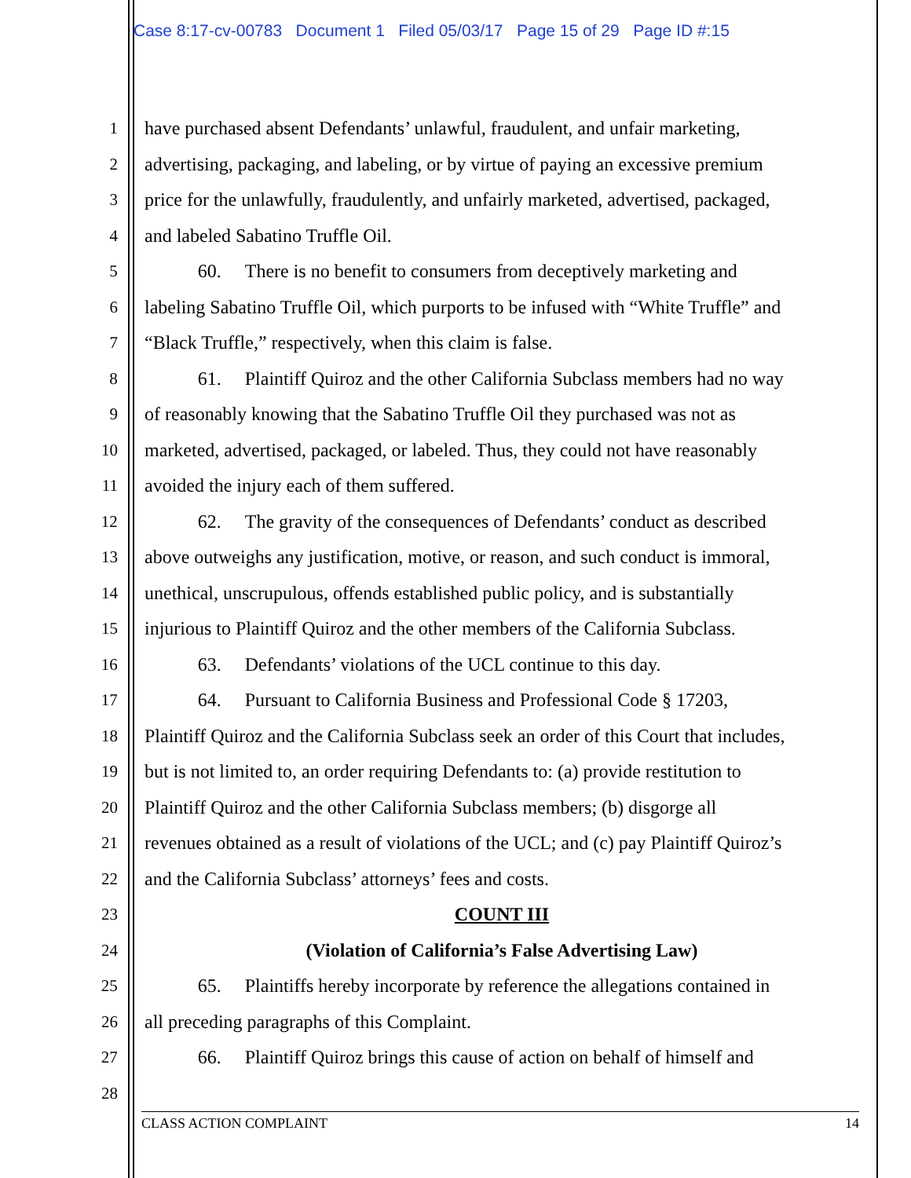Case 8:17-cv-00783 Document 1 Filed 05/03/17 Page 15 of 29 Page ID #:15
1 have purchased absent Defendants’ unlawful, fraudulent, and unfair marketing,
2 advertising, packaging, and labeling, or by virtue of paying an excessive premium
3 price for the unlawfully, fraudulently, and unfairly marketed, advertised, packaged,
4 and labeled Sabatino Truffle Oil.
5 60. There is no benefit to consumers from deceptively marketing and
6 labeling Sabatino Truffle Oil, which purports to be infused with “White Truffle” and
7 “Black Truffle,” respectively, when this claim is false.
8 61. Plaintiff Quiroz and the other California Subclass members had no way
9 of reasonably knowing that the Sabatino Truffle Oil they purchased was not as
10 marketed, advertised, packaged, or labeled. Thus, they could not have reasonably
11 avoided the injury each of them suffered.
12 62. The gravity of the consequences of Defendants’ conduct as described
13 above outweighs any justification, motive, or reason, and such conduct is immoral,
14 unethical, unscrupulous, offends established public policy, and is substantially
15 injurious to Plaintiff Quiroz and the other members of the California Subclass.
16 63. Defendants’ violations of the UCL continue to this day.
17 64. Pursuant to California Business and Professional Code § 17203,
18 Plaintiff Quiroz and the California Subclass seek an order of this Court that includes,
19 but is not limited to, an order requiring Defendants to: (a) provide restitution to
20 Plaintiff Quiroz and the other California Subclass members; (b) disgorge all
21 revenues obtained as a result of violations of the UCL; and (c) pay Plaintiff Quiroz’s
22 and the California Subclass’ attorneys’ fees and costs.
23 COUNT III
24 (Violation of California’s False Advertising Law)
25 65. Plaintiffs hereby incorporate by reference the allegations contained in
26 all preceding paragraphs of this Complaint.
27 66. Plaintiff Quiroz brings this cause of action on behalf of himself and
28
CLASS ACTION COMPLAINT 14